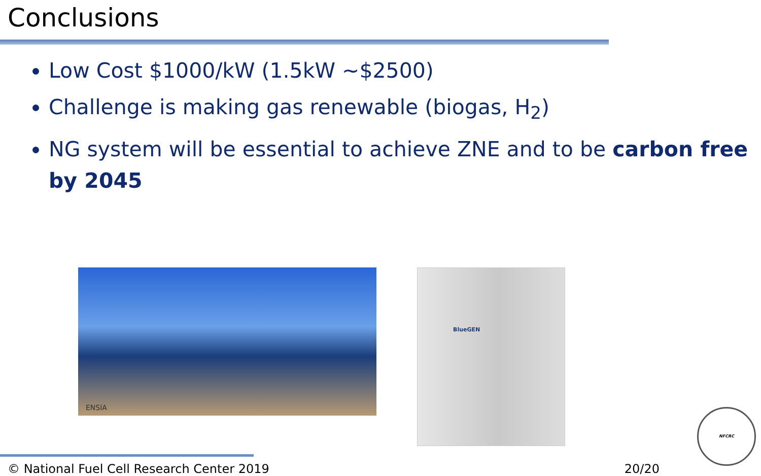Conclusions
Low Cost $1000/kW (1.5kW ~$2500)
Challenge is making gas renewable (biogas, H<sub>2</sub>)
NG system will be essential to achieve ZNE and to be carbon free by 2045
ENSIA
BlueGEN
NFCRC
© National Fuel Cell Research Center 2019 20/20